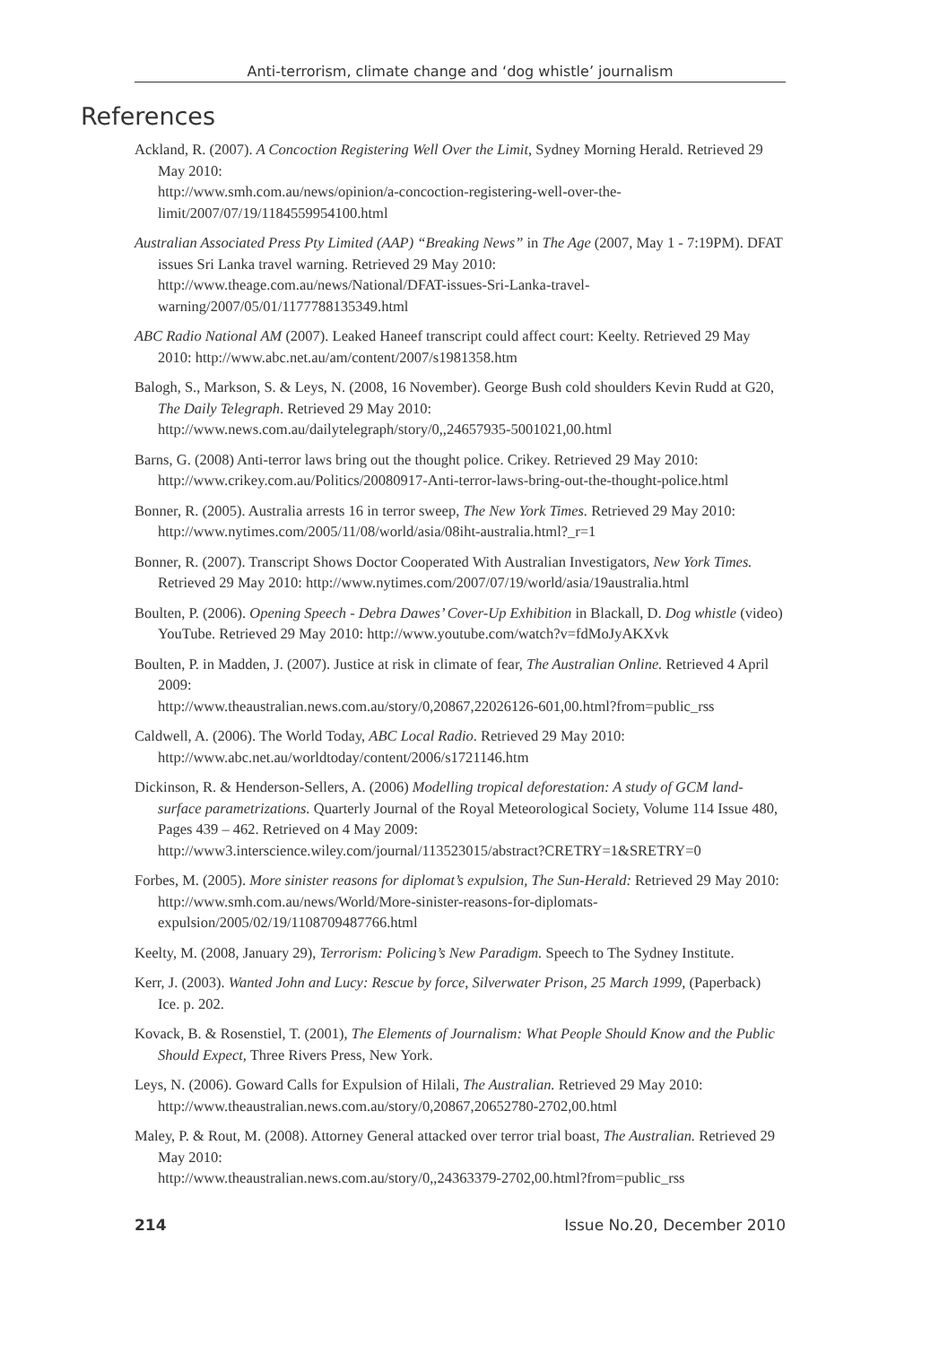Anti-terrorism, climate change and ‘dog whistle’ journalism
References
Ackland, R. (2007). A Concoction Registering Well Over the Limit, Sydney Morning Herald. Retrieved 29 May 2010:
http://www.smh.com.au/news/opinion/a-concoction-registering-well-over-the-limit/2007/07/19/1184559954100.html
Australian Associated Press Pty Limited (AAP) “Breaking News” in The Age (2007, May 1 - 7:19PM). DFAT issues Sri Lanka travel warning. Retrieved 29 May 2010: http://www.theage.com.au/news/National/DFAT-issues-Sri-Lanka-travel-warning/2007/05/01/1177788135349.html
ABC Radio National AM (2007). Leaked Haneef transcript could affect court: Keelty. Retrieved 29 May 2010: http://www.abc.net.au/am/content/2007/s1981358.htm
Balogh, S., Markson, S. & Leys, N. (2008, 16 November). George Bush cold shoulders Kevin Rudd at G20, The Daily Telegraph. Retrieved 29 May 2010:
http://www.news.com.au/dailytelegraph/story/0,,24657935-5001021,00.html
Barns, G. (2008) Anti-terror laws bring out the thought police. Crikey. Retrieved 29 May 2010: http://www.crikey.com.au/Politics/20080917-Anti-terror-laws-bring-out-the-thought-police.html
Bonner, R. (2005). Australia arrests 16 in terror sweep, The New York Times. Retrieved 29 May 2010: http://www.nytimes.com/2005/11/08/world/asia/08iht-australia.html?_r=1
Bonner, R. (2007). Transcript Shows Doctor Cooperated With Australian Investigators, New York Times. Retrieved 29 May 2010: http://www.nytimes.com/2007/07/19/world/asia/19australia.html
Boulten, P. (2006). Opening Speech - Debra Dawes’ Cover-Up Exhibition in Blackall, D. Dog whistle (video) YouTube. Retrieved 29 May 2010: http://www.youtube.com/watch?v=fdMoJyAKXvk
Boulten, P. in Madden, J. (2007). Justice at risk in climate of fear, The Australian Online. Retrieved 4 April 2009:
http://www.theaustralian.news.com.au/story/0,20867,22026126-601,00.html?from=public_rss
Caldwell, A. (2006). The World Today, ABC Local Radio. Retrieved 29 May 2010: http://www.abc.net.au/worldtoday/content/2006/s1721146.htm
Dickinson, R. & Henderson-Sellers, A. (2006) Modelling tropical deforestation: A study of GCM land-surface parametrizations. Quarterly Journal of the Royal Meteorological Society, Volume 114 Issue 480, Pages 439 – 462. Retrieved on 4 May 2009:
http://www3.interscience.wiley.com/journal/113523015/abstract?CRETRY=1&SRETRY=0
Forbes, M. (2005). More sinister reasons for diplomat’s expulsion, The Sun-Herald: Retrieved 29 May 2010:
http://www.smh.com.au/news/World/More-sinister-reasons-for-diplomats-expulsion/2005/02/19/1108709487766.html
Keelty, M. (2008, January 29), Terrorism: Policing’s New Paradigm. Speech to The Sydney Institute.
Kerr, J. (2003). Wanted John and Lucy: Rescue by force, Silverwater Prison, 25 March 1999, (Paperback) Ice. p. 202.
Kovack, B. & Rosenstiel, T. (2001), The Elements of Journalism: What People Should Know and the Public Should Expect, Three Rivers Press, New York.
Leys, N. (2006). Goward Calls for Expulsion of Hilali, The Australian. Retrieved 29 May 2010: http://www.theaustralian.news.com.au/story/0,20867,20652780-2702,00.html
Maley, P. & Rout, M. (2008). Attorney General attacked over terror trial boast, The Australian. Retrieved 29 May 2010:
http://www.theaustralian.news.com.au/story/0,,24363379-2702,00.html?from=public_rss
214 Issue No.20, December 2010